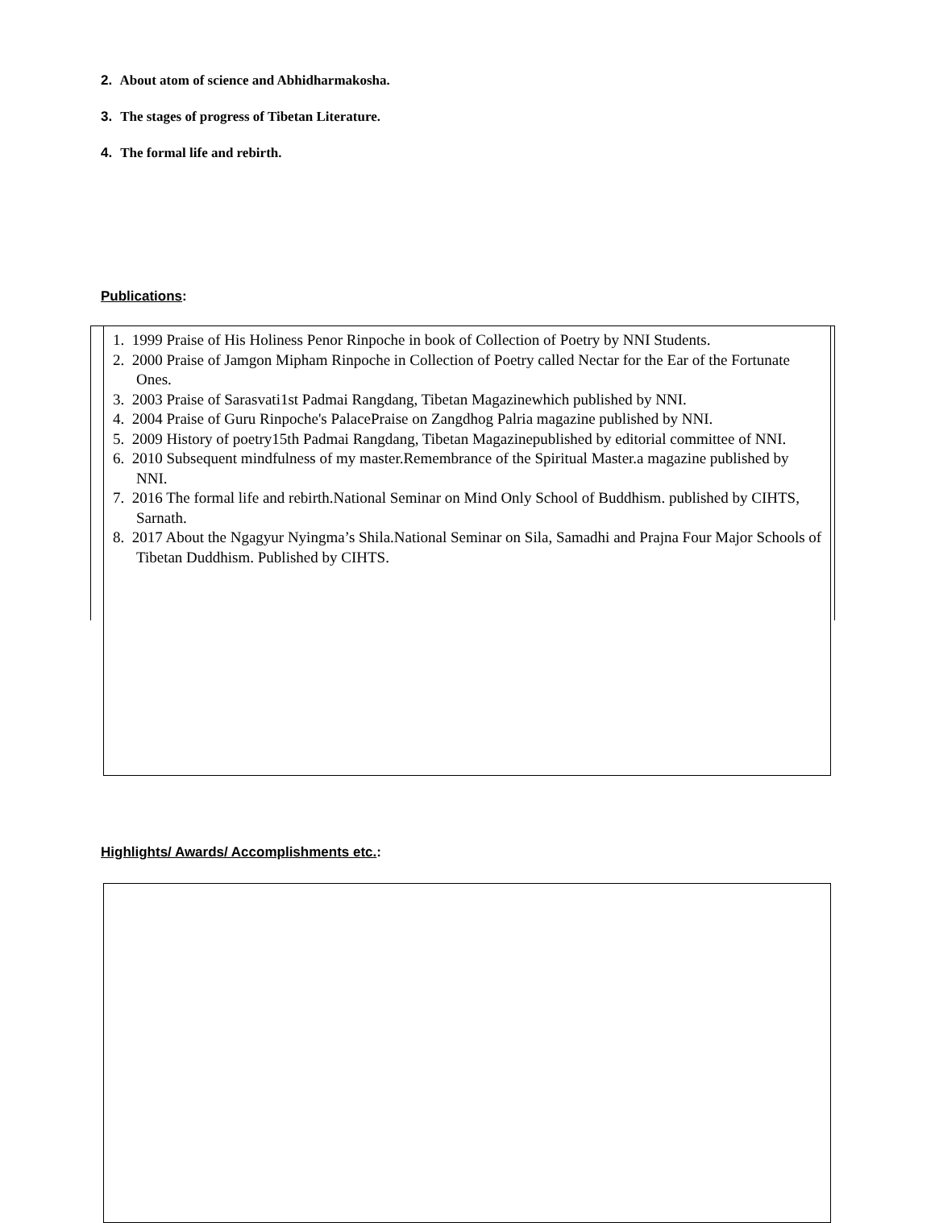2. About atom of science and Abhidharmakosha.
3. The stages of progress of Tibetan Literature.
4. The formal life and rebirth.
Publications:
1. 1999 Praise of His Holiness Penor Rinpoche in book of Collection of Poetry by NNI Students.
2. 2000 Praise of Jamgon Mipham Rinpoche in Collection of Poetry called Nectar for the Ear of the Fortunate Ones.
3. 2003 Praise of Sarasvati1st Padmai Rangdang, Tibetan Magazinewhich published by NNI.
4. 2004 Praise of Guru Rinpoche's PalacePraise on Zangdhog Palria magazine published by NNI.
5. 2009 History of poetry15th Padmai Rangdang, Tibetan Magazinepublished by editorial committee of NNI.
6. 2010 Subsequent mindfulness of my master.Remembrance of the Spiritual Master.a magazine published by NNI.
7. 2016 The formal life and rebirth.National Seminar on Mind Only School of Buddhism. published by CIHTS, Sarnath.
8. 2017 About the Ngagyur Nyingma’s Shila.National Seminar on Sila, Samadhi and Prajna Four Major Schools of Tibetan Duddhism. Published by CIHTS.
Highlights/ Awards/ Accomplishments etc.: